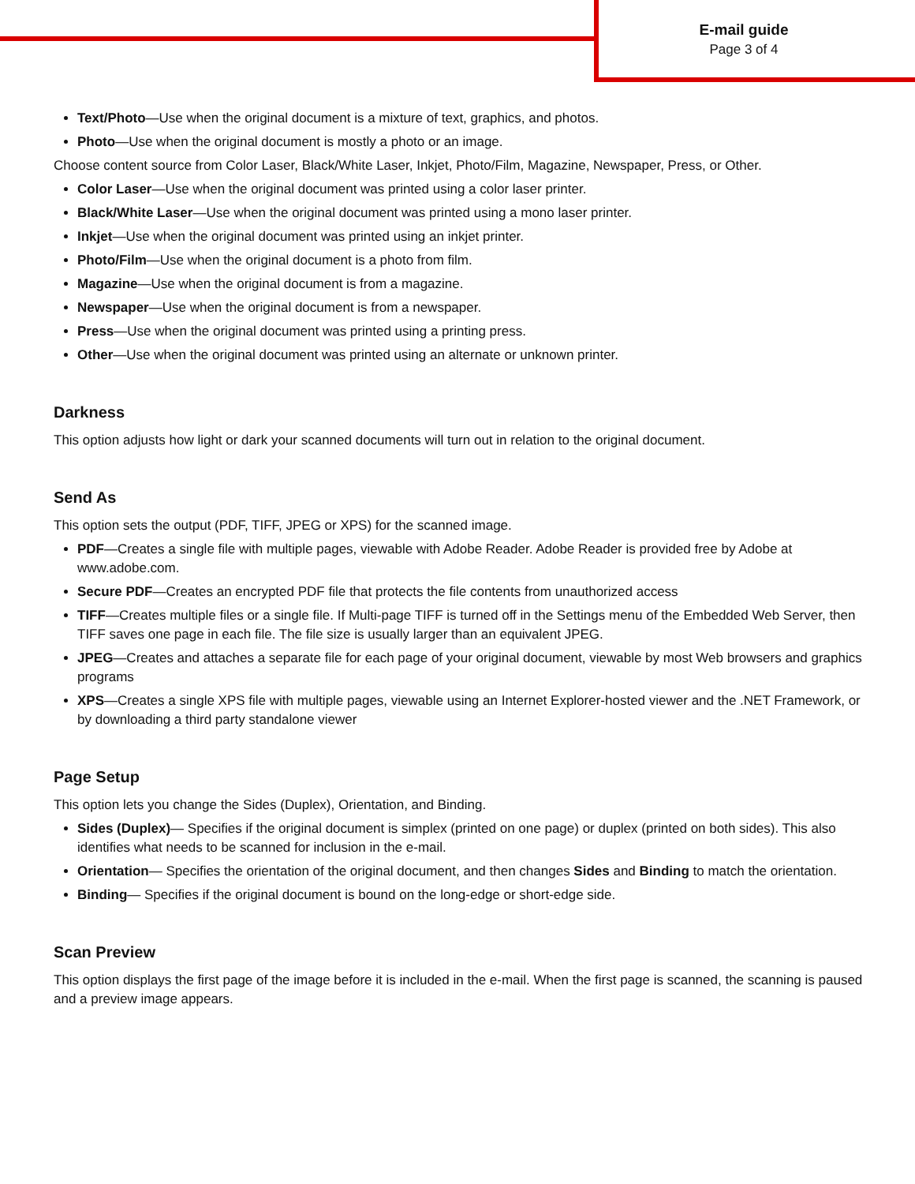E-mail guide
Page 3 of 4
Text/Photo—Use when the original document is a mixture of text, graphics, and photos.
Photo—Use when the original document is mostly a photo or an image.
Choose content source from Color Laser, Black/White Laser, Inkjet, Photo/Film, Magazine, Newspaper, Press, or Other.
Color Laser—Use when the original document was printed using a color laser printer.
Black/White Laser—Use when the original document was printed using a mono laser printer.
Inkjet—Use when the original document was printed using an inkjet printer.
Photo/Film—Use when the original document is a photo from film.
Magazine—Use when the original document is from a magazine.
Newspaper—Use when the original document is from a newspaper.
Press—Use when the original document was printed using a printing press.
Other—Use when the original document was printed using an alternate or unknown printer.
Darkness
This option adjusts how light or dark your scanned documents will turn out in relation to the original document.
Send As
This option sets the output (PDF, TIFF, JPEG or XPS) for the scanned image.
PDF—Creates a single file with multiple pages, viewable with Adobe Reader. Adobe Reader is provided free by Adobe at www.adobe.com.
Secure PDF—Creates an encrypted PDF file that protects the file contents from unauthorized access
TIFF—Creates multiple files or a single file. If Multi-page TIFF is turned off in the Settings menu of the Embedded Web Server, then TIFF saves one page in each file. The file size is usually larger than an equivalent JPEG.
JPEG—Creates and attaches a separate file for each page of your original document, viewable by most Web browsers and graphics programs
XPS—Creates a single XPS file with multiple pages, viewable using an Internet Explorer-hosted viewer and the .NET Framework, or by downloading a third party standalone viewer
Page Setup
This option lets you change the Sides (Duplex), Orientation, and Binding.
Sides (Duplex)— Specifies if the original document is simplex (printed on one page) or duplex (printed on both sides). This also identifies what needs to be scanned for inclusion in the e-mail.
Orientation— Specifies the orientation of the original document, and then changes Sides and Binding to match the orientation.
Binding— Specifies if the original document is bound on the long-edge or short-edge side.
Scan Preview
This option displays the first page of the image before it is included in the e-mail. When the first page is scanned, the scanning is paused and a preview image appears.